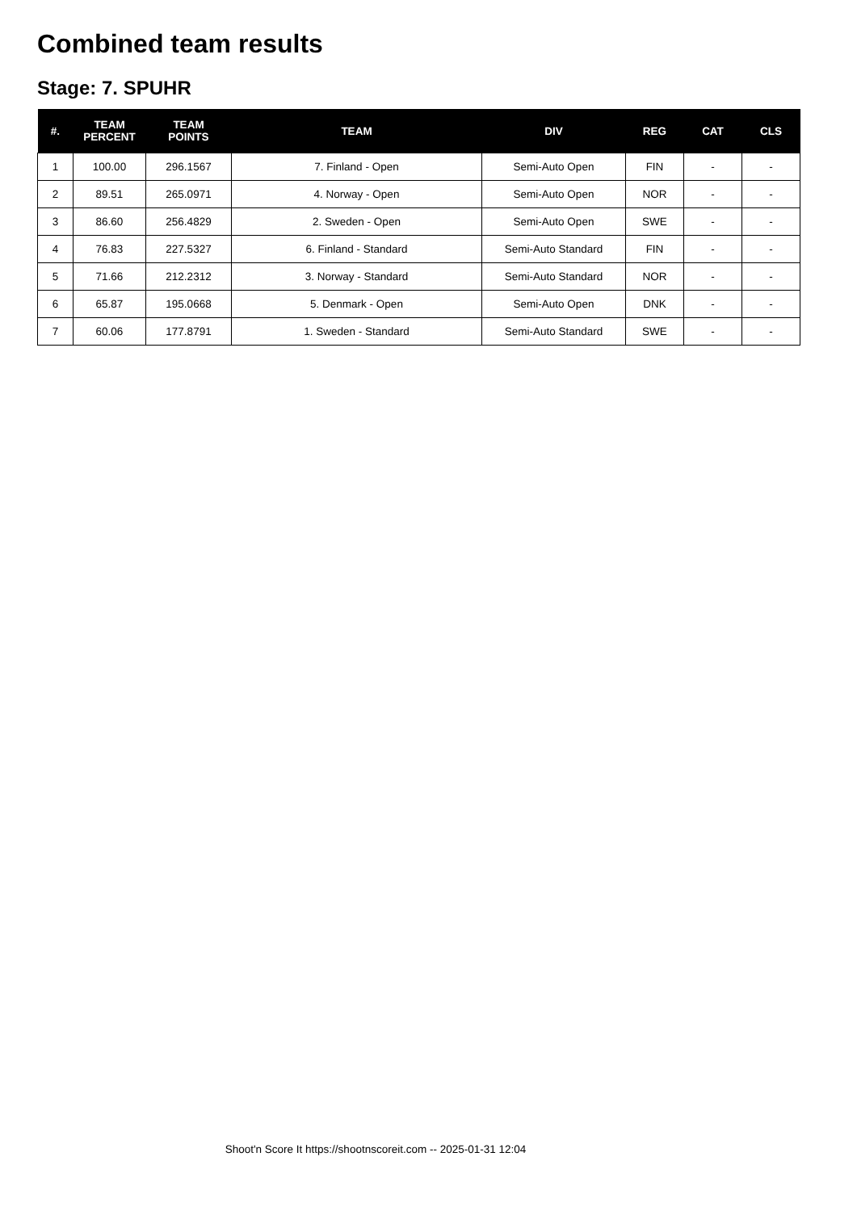Combined team results
Stage: 7. SPUHR
| #. | TEAM PERCENT | TEAM POINTS | TEAM | DIV | REG | CAT | CLS |
| --- | --- | --- | --- | --- | --- | --- | --- |
| 1 | 100.00 | 296.1567 | 7. Finland - Open | Semi-Auto Open | FIN | - | - |
| 2 | 89.51 | 265.0971 | 4. Norway - Open | Semi-Auto Open | NOR | - | - |
| 3 | 86.60 | 256.4829 | 2. Sweden - Open | Semi-Auto Open | SWE | - | - |
| 4 | 76.83 | 227.5327 | 6. Finland - Standard | Semi-Auto Standard | FIN | - | - |
| 5 | 71.66 | 212.2312 | 3. Norway - Standard | Semi-Auto Standard | NOR | - | - |
| 6 | 65.87 | 195.0668 | 5. Denmark - Open | Semi-Auto Open | DNK | - | - |
| 7 | 60.06 | 177.8791 | 1. Sweden - Standard | Semi-Auto Standard | SWE | - | - |
Shoot'n Score It https://shootnscoreit.com -- 2025-01-31 12:04